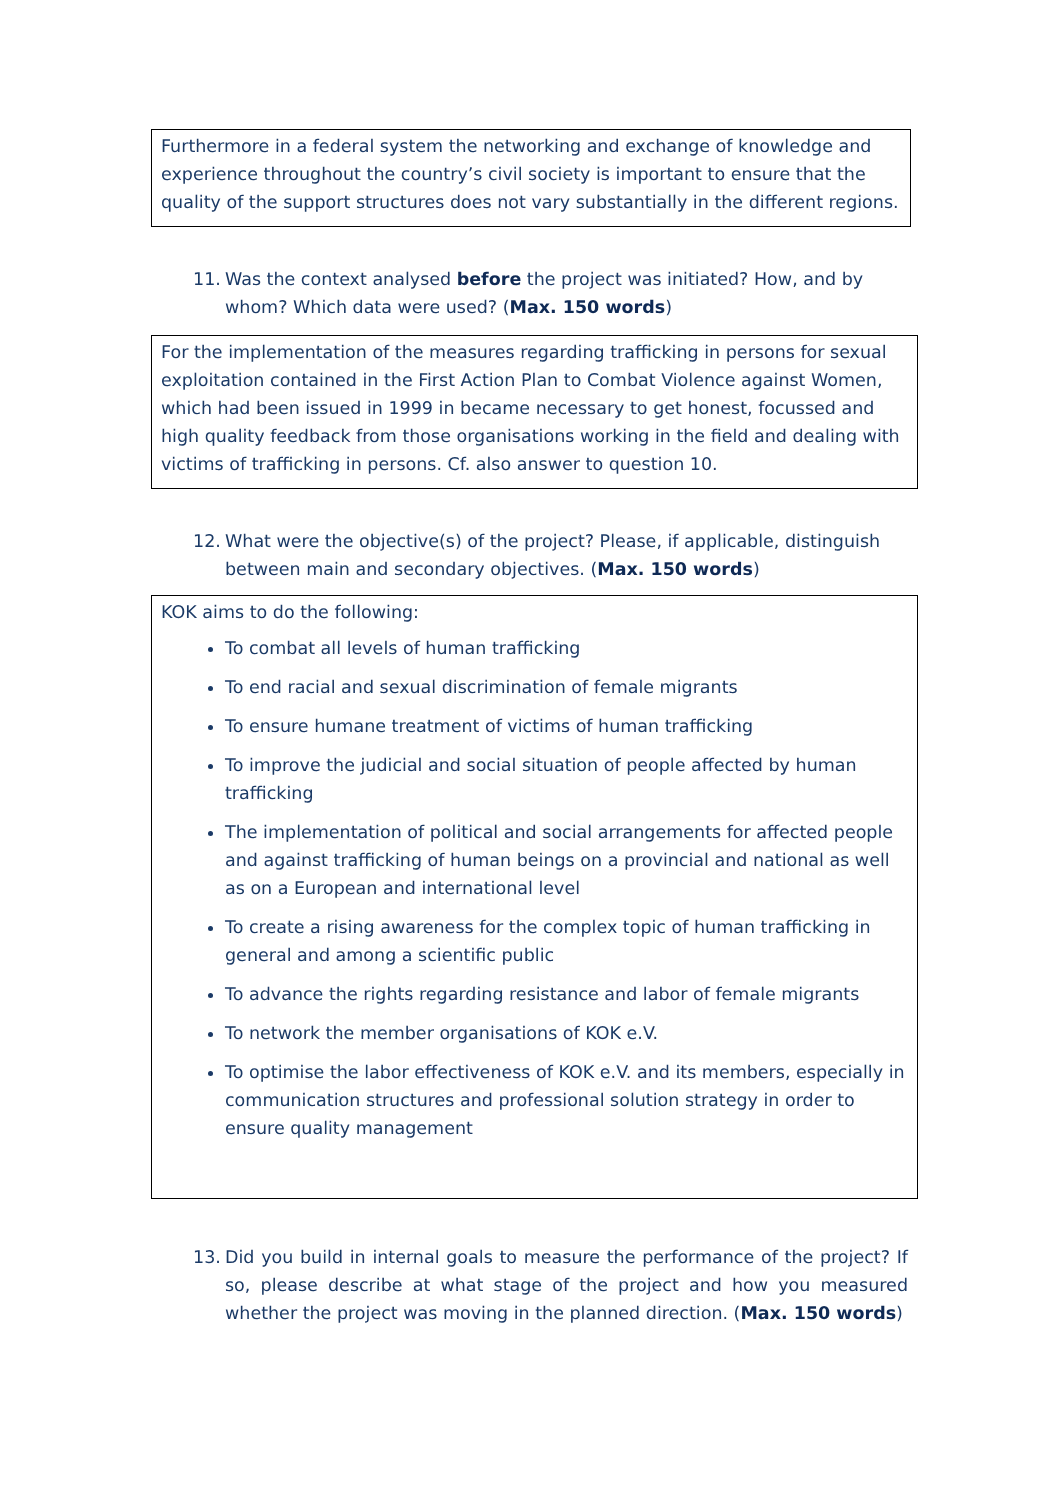Furthermore in a federal system the networking and exchange of knowledge and experience throughout the country’s civil society is important to ensure that the quality of the support structures does not vary substantially in the different regions.
11. Was the context analysed before the project was initiated? How, and by whom? Which data were used? (Max. 150 words)
For the implementation of the measures regarding trafficking in persons for sexual exploitation contained in the First Action Plan to Combat Violence against Women, which had been issued in 1999 in became necessary to get honest, focussed and high quality feedback from those organisations working in the field and dealing with victims of trafficking in persons. Cf. also answer to question 10.
12. What were the objective(s) of the project? Please, if applicable, distinguish between main and secondary objectives. (Max. 150 words)
KOK aims to do the following:
To combat all levels of human trafficking
To end racial and sexual discrimination of female migrants
To ensure humane treatment of victims of human trafficking
To improve the judicial and social situation of people affected by human trafficking
The implementation of political and social arrangements for affected people and against trafficking of human beings on a provincial and national as well as on a European and international level
To create a rising awareness for the complex topic of human trafficking in general and among a scientific public
To advance the rights regarding resistance and labor of female migrants
To network the member organisations of KOK e.V.
To optimise the labor effectiveness of KOK e.V. and its members, especially in communication structures and professional solution strategy in order to ensure quality management
13. Did you build in internal goals to measure the performance of the project? If so, please describe at what stage of the project and how you measured whether the project was moving in the planned direction. (Max. 150 words)